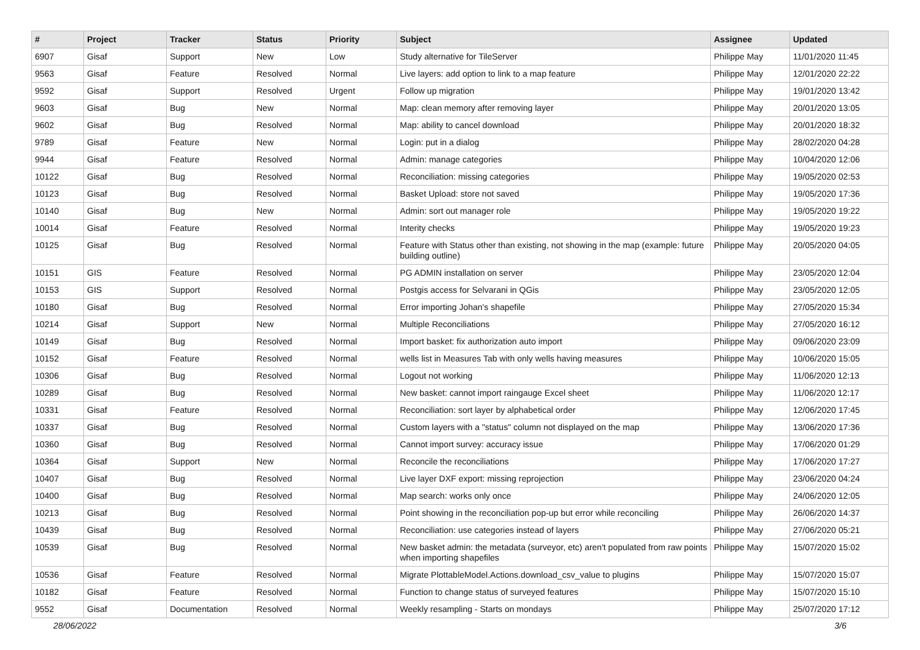| # | Project | Tracker | Status | Priority | Subject | Assignee | Updated |
| --- | --- | --- | --- | --- | --- | --- | --- |
| 6907 | Gisaf | Support | New | Low | Study alternative for TileServer | Philippe May | 11/01/2020 11:45 |
| 9563 | Gisaf | Feature | Resolved | Normal | Live layers: add option to link to a map feature | Philippe May | 12/01/2020 22:22 |
| 9592 | Gisaf | Support | Resolved | Urgent | Follow up migration | Philippe May | 19/01/2020 13:42 |
| 9603 | Gisaf | Bug | New | Normal | Map: clean memory after removing layer | Philippe May | 20/01/2020 13:05 |
| 9602 | Gisaf | Bug | Resolved | Normal | Map: ability to cancel download | Philippe May | 20/01/2020 18:32 |
| 9789 | Gisaf | Feature | New | Normal | Login: put in a dialog | Philippe May | 28/02/2020 04:28 |
| 9944 | Gisaf | Feature | Resolved | Normal | Admin: manage categories | Philippe May | 10/04/2020 12:06 |
| 10122 | Gisaf | Bug | Resolved | Normal | Reconciliation: missing categories | Philippe May | 19/05/2020 02:53 |
| 10123 | Gisaf | Bug | Resolved | Normal | Basket Upload: store not saved | Philippe May | 19/05/2020 17:36 |
| 10140 | Gisaf | Bug | New | Normal | Admin: sort out manager role | Philippe May | 19/05/2020 19:22 |
| 10014 | Gisaf | Feature | Resolved | Normal | Interity checks | Philippe May | 19/05/2020 19:23 |
| 10125 | Gisaf | Bug | Resolved | Normal | Feature with Status other than existing, not showing in the map (example: future building outline) | Philippe May | 20/05/2020 04:05 |
| 10151 | GIS | Feature | Resolved | Normal | PG ADMIN installation on server | Philippe May | 23/05/2020 12:04 |
| 10153 | GIS | Support | Resolved | Normal | Postgis access for Selvarani in QGis | Philippe May | 23/05/2020 12:05 |
| 10180 | Gisaf | Bug | Resolved | Normal | Error importing Johan's shapefile | Philippe May | 27/05/2020 15:34 |
| 10214 | Gisaf | Support | New | Normal | Multiple Reconciliations | Philippe May | 27/05/2020 16:12 |
| 10149 | Gisaf | Bug | Resolved | Normal | Import basket: fix authorization auto import | Philippe May | 09/06/2020 23:09 |
| 10152 | Gisaf | Feature | Resolved | Normal | wells list in Measures Tab with only wells having measures | Philippe May | 10/06/2020 15:05 |
| 10306 | Gisaf | Bug | Resolved | Normal | Logout not working | Philippe May | 11/06/2020 12:13 |
| 10289 | Gisaf | Bug | Resolved | Normal | New basket: cannot import raingauge Excel sheet | Philippe May | 11/06/2020 12:17 |
| 10331 | Gisaf | Feature | Resolved | Normal | Reconciliation: sort layer by alphabetical order | Philippe May | 12/06/2020 17:45 |
| 10337 | Gisaf | Bug | Resolved | Normal | Custom layers with a "status" column not displayed on the map | Philippe May | 13/06/2020 17:36 |
| 10360 | Gisaf | Bug | Resolved | Normal | Cannot import survey: accuracy issue | Philippe May | 17/06/2020 01:29 |
| 10364 | Gisaf | Support | New | Normal | Reconcile the reconciliations | Philippe May | 17/06/2020 17:27 |
| 10407 | Gisaf | Bug | Resolved | Normal | Live layer DXF export: missing reprojection | Philippe May | 23/06/2020 04:24 |
| 10400 | Gisaf | Bug | Resolved | Normal | Map search: works only once | Philippe May | 24/06/2020 12:05 |
| 10213 | Gisaf | Bug | Resolved | Normal | Point showing in the reconciliation pop-up but error while reconciling | Philippe May | 26/06/2020 14:37 |
| 10439 | Gisaf | Bug | Resolved | Normal | Reconciliation: use categories instead of layers | Philippe May | 27/06/2020 05:21 |
| 10539 | Gisaf | Bug | Resolved | Normal | New basket admin: the metadata (surveyor, etc) aren't populated from raw points when importing shapefiles | Philippe May | 15/07/2020 15:02 |
| 10536 | Gisaf | Feature | Resolved | Normal | Migrate PlottableModel.Actions.download_csv_value to plugins | Philippe May | 15/07/2020 15:07 |
| 10182 | Gisaf | Feature | Resolved | Normal | Function to change status of surveyed features | Philippe May | 15/07/2020 15:10 |
| 9552 | Gisaf | Documentation | Resolved | Normal | Weekly resampling - Starts on mondays | Philippe May | 25/07/2020 17:12 |
28/06/2022 3/6